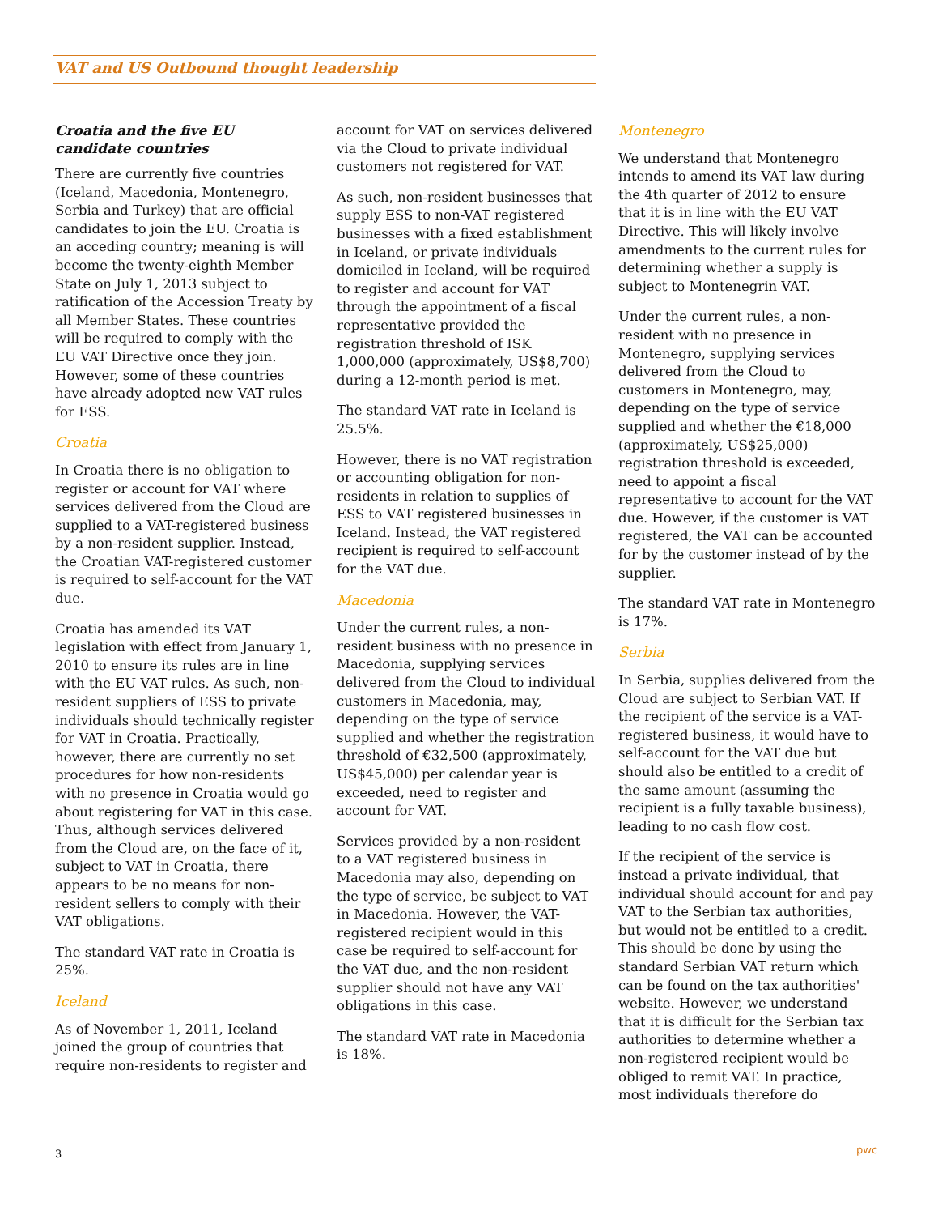VAT and US Outbound thought leadership
Croatia and the five EU candidate countries
There are currently five countries (Iceland, Macedonia, Montenegro, Serbia and Turkey) that are official candidates to join the EU. Croatia is an acceding country; meaning is will become the twenty-eighth Member State on July 1, 2013 subject to ratification of the Accession Treaty by all Member States. These countries will be required to comply with the EU VAT Directive once they join. However, some of these countries have already adopted new VAT rules for ESS.
Croatia
In Croatia there is no obligation to register or account for VAT where services delivered from the Cloud are supplied to a VAT-registered business by a non-resident supplier. Instead, the Croatian VAT-registered customer is required to self-account for the VAT due.
Croatia has amended its VAT legislation with effect from January 1, 2010 to ensure its rules are in line with the EU VAT rules. As such, non-resident suppliers of ESS to private individuals should technically register for VAT in Croatia. Practically, however, there are currently no set procedures for how non-residents with no presence in Croatia would go about registering for VAT in this case. Thus, although services delivered from the Cloud are, on the face of it, subject to VAT in Croatia, there appears to be no means for non-resident sellers to comply with their VAT obligations.
The standard VAT rate in Croatia is 25%.
Iceland
As of November 1, 2011, Iceland joined the group of countries that require non-residents to register and
account for VAT on services delivered via the Cloud to private individual customers not registered for VAT.
As such, non-resident businesses that supply ESS to non-VAT registered businesses with a fixed establishment in Iceland, or private individuals domiciled in Iceland, will be required to register and account for VAT through the appointment of a fiscal representative provided the registration threshold of ISK 1,000,000 (approximately, US$8,700) during a 12-month period is met.
The standard VAT rate in Iceland is 25.5%.
However, there is no VAT registration or accounting obligation for non-residents in relation to supplies of ESS to VAT registered businesses in Iceland. Instead, the VAT registered recipient is required to self-account for the VAT due.
Macedonia
Under the current rules, a non-resident business with no presence in Macedonia, supplying services delivered from the Cloud to individual customers in Macedonia, may, depending on the type of service supplied and whether the registration threshold of €32,500 (approximately, US$45,000) per calendar year is exceeded, need to register and account for VAT.
Services provided by a non-resident to a VAT registered business in Macedonia may also, depending on the type of service, be subject to VAT in Macedonia. However, the VAT-registered recipient would in this case be required to self-account for the VAT due, and the non-resident supplier should not have any VAT obligations in this case.
The standard VAT rate in Macedonia is 18%.
Montenegro
We understand that Montenegro intends to amend its VAT law during the 4th quarter of 2012 to ensure that it is in line with the EU VAT Directive. This will likely involve amendments to the current rules for determining whether a supply is subject to Montenegrin VAT.
Under the current rules, a non-resident with no presence in Montenegro, supplying services delivered from the Cloud to customers in Montenegro, may, depending on the type of service supplied and whether the €18,000 (approximately, US$25,000) registration threshold is exceeded, need to appoint a fiscal representative to account for the VAT due. However, if the customer is VAT registered, the VAT can be accounted for by the customer instead of by the supplier.
The standard VAT rate in Montenegro is 17%.
Serbia
In Serbia, supplies delivered from the Cloud are subject to Serbian VAT. If the recipient of the service is a VAT-registered business, it would have to self-account for the VAT due but should also be entitled to a credit of the same amount (assuming the recipient is a fully taxable business), leading to no cash flow cost.
If the recipient of the service is instead a private individual, that individual should account for and pay VAT to the Serbian tax authorities, but would not be entitled to a credit. This should be done by using the standard Serbian VAT return which can be found on the tax authorities' website. However, we understand that it is difficult for the Serbian tax authorities to determine whether a non-registered recipient would be obliged to remit VAT. In practice, most individuals therefore do
3 pwc